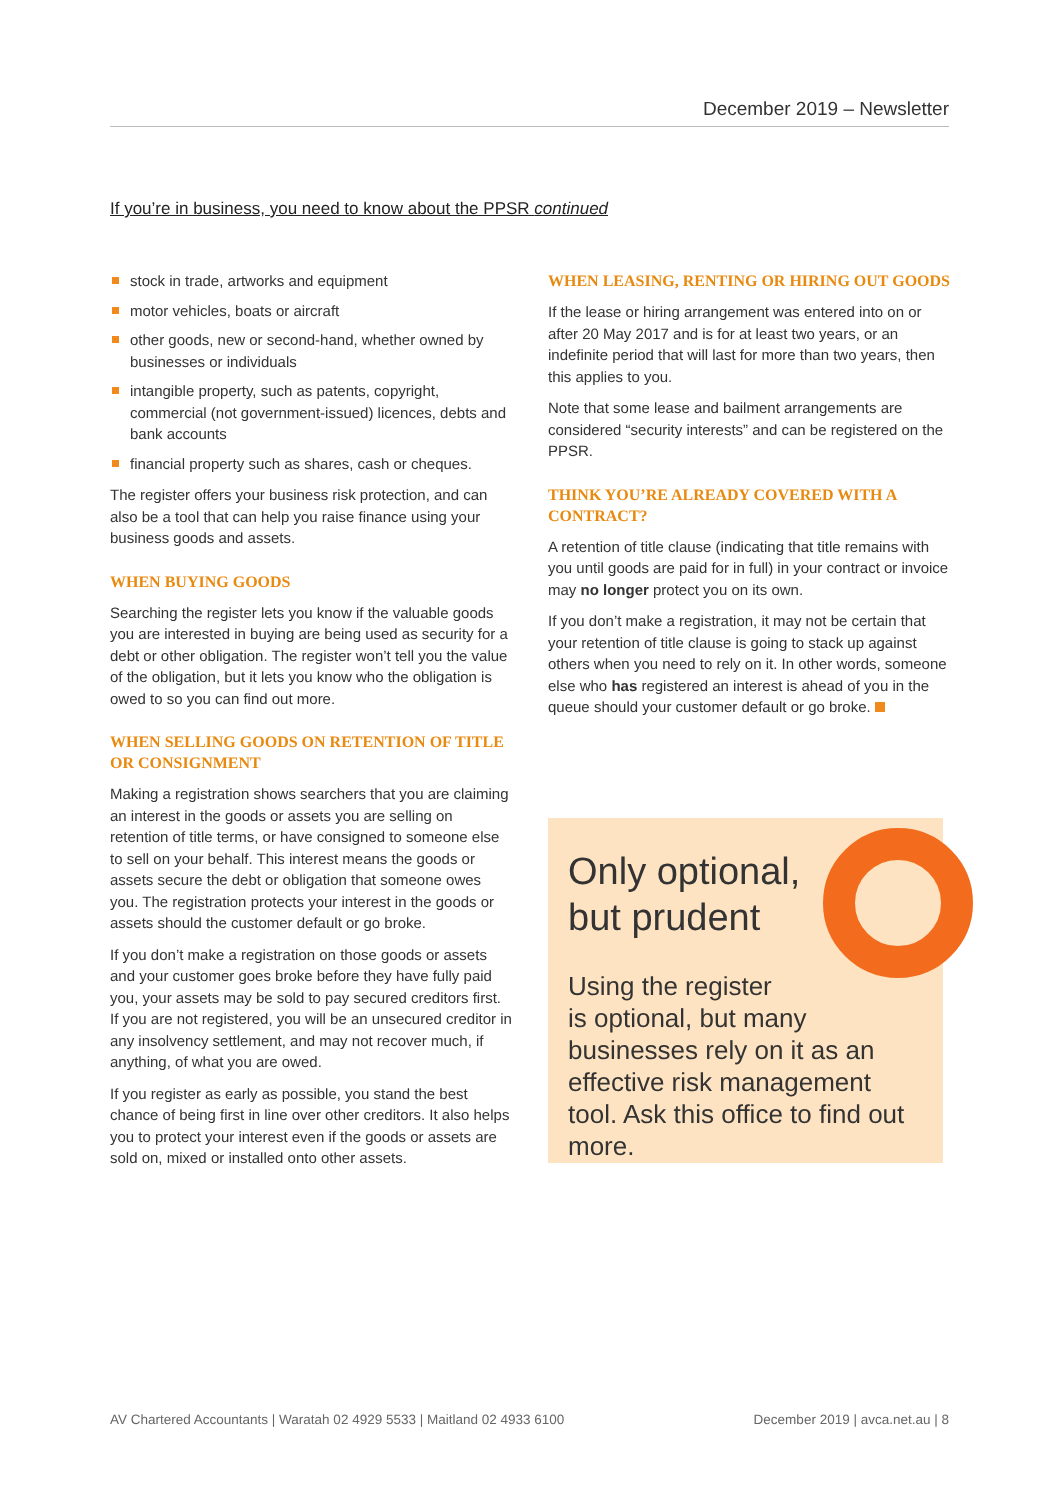December 2019 – Newsletter
If you’re in business, you need to know about the PPSR continued
stock in trade, artworks and equipment
motor vehicles, boats or aircraft
other goods, new or second-hand, whether owned by businesses or individuals
intangible property, such as patents, copyright, commercial (not government-issued) licences, debts and bank accounts
financial property such as shares, cash or cheques.
The register offers your business risk protection, and can also be a tool that can help you raise finance using your business goods and assets.
WHEN BUYING GOODS
Searching the register lets you know if the valuable goods you are interested in buying are being used as security for a debt or other obligation. The register won’t tell you the value of the obligation, but it lets you know who the obligation is owed to so you can find out more.
WHEN SELLING GOODS ON RETENTION OF TITLE OR CONSIGNMENT
Making a registration shows searchers that you are claiming an interest in the goods or assets you are selling on retention of title terms, or have consigned to someone else to sell on your behalf. This interest means the goods or assets secure the debt or obligation that someone owes you. The registration protects your interest in the goods or assets should the customer default or go broke.
If you don’t make a registration on those goods or assets and your customer goes broke before they have fully paid you, your assets may be sold to pay secured creditors first. If you are not registered, you will be an unsecured creditor in any insolvency settlement, and may not recover much, if anything, of what you are owed.
If you register as early as possible, you stand the best chance of being first in line over other creditors. It also helps you to protect your interest even if the goods or assets are sold on, mixed or installed onto other assets.
WHEN LEASING, RENTING OR HIRING OUT GOODS
If the lease or hiring arrangement was entered into on or after 20 May 2017 and is for at least two years, or an indefinite period that will last for more than two years, then this applies to you.
Note that some lease and bailment arrangements are considered “security interests” and can be registered on the PPSR.
THINK YOU’RE ALREADY COVERED WITH A CONTRACT?
A retention of title clause (indicating that title remains with you until goods are paid for in full) in your contract or invoice may no longer protect you on its own.
If you don’t make a registration, it may not be certain that your retention of title clause is going to stack up against others when you need to rely on it. In other words, someone else who has registered an interest is ahead of you in the queue should your customer default or go broke.
Only optional,
but prudent
Using the register
is optional, but many
businesses rely on it as an effective risk management tool. Ask this office to find out more.
AV Chartered Accountants | Waratah 02 4929 5533 | Maitland 02 4933 6100 December 2019 | avca.net.au | 8